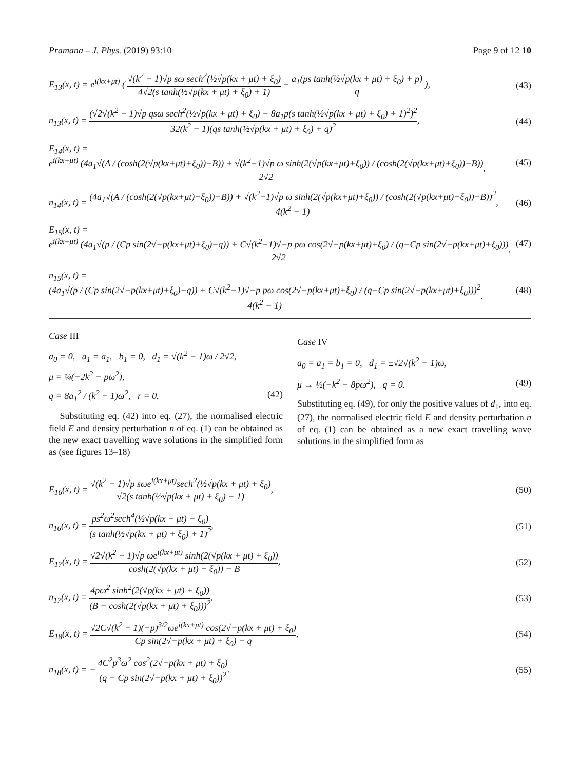Pramana – J. Phys. (2019) 93:10 Page 9 of 12 10
E<sub>13</sub>(x, t) = e<sup>i(kx+μt)</sup> ( √(k<sup>2</sup> − 1)√p sω sech<sup>2</sup>(½√p(kx + μt) + ξ<sub>0</sub>) 4√2(s tanh(½√p(kx + μt) + ξ<sub>0</sub>) + 1) − a<sub>1</sub>(ps tanh(½√p(kx + μt) + ξ<sub>0</sub>) + p) q ), (43)
n<sub>13</sub>(x, t) = (√2√(k<sup>2</sup> − 1)√p qsω sech<sup>2</sup>(½√p(kx + μt) + ξ<sub>0</sub>) − 8a<sub>1</sub>p(s tanh(½√p(kx + μt) + ξ<sub>0</sub>) + 1)<sup>2</sup>)<sup>2</sup> 32(k<sup>2</sup> − 1)(qs tanh(½√p(kx + μt) + ξ<sub>0</sub>) + q)<sup>2</sup>, (44)
E<sub>14</sub>(x, t) = e<sup>i(kx+μt)</sup> (4a<sub>1</sub>√(A / (cosh(2(√p(kx+μt)+ξ<sub>0</sub>))−B)) + √(k<sup>2</sup>−1)√p ω sinh(2(√p(kx+μt)+ξ<sub>0</sub>)) / (cosh(2(√p(kx+μt)+ξ<sub>0</sub>))−B)) 2√2, (45)
n<sub>14</sub>(x, t) = (4a<sub>1</sub>√(A / (cosh(2(√p(kx+μt)+ξ<sub>0</sub>))−B)) + √(k<sup>2</sup>−1)√p ω sinh(2(√p(kx+μt)+ξ<sub>0</sub>)) / (cosh(2(√p(kx+μt)+ξ<sub>0</sub>))−B))<sup>2</sup> 4(k<sup>2</sup> − 1), (46)
E<sub>15</sub>(x, t) = e<sup>i(kx+μt)</sup> (4a<sub>1</sub>√(p / (Cp sin(2√−p(kx+μt)+ξ<sub>0</sub>)−q)) + C√(k<sup>2</sup>−1)√−p pω cos(2√−p(kx+μt)+ξ<sub>0</sub>) / (q−Cp sin(2√−p(kx+μt)+ξ<sub>0</sub>))) 2√2, (47)
n<sub>15</sub>(x, t) = (4a<sub>1</sub>√(p / (Cp sin(2√−p(kx+μt)+ξ<sub>0</sub>)−q)) + C√(k<sup>2</sup>−1)√−p pω cos(2√−p(kx+μt)+ξ<sub>0</sub>) / (q−Cp sin(2√−p(kx+μt)+ξ<sub>0</sub>)))<sup>2</sup> 4(k<sup>2</sup> − 1). (48)
Case III
a<sub>0</sub> = 0, a<sub>1</sub> = a<sub>1</sub>, b<sub>1</sub> = 0, d<sub>1</sub> = √(k<sup>2</sup> − 1)ω / 2√2,
μ = ¼(−2k<sup>2</sup> − pω<sup>2</sup>),
q = 8a<sub>1</sub><sup>2</sup> / (k<sup>2</sup> − 1)ω<sup>2</sup>, r = 0. (42)
Substituting eq. (42) into eq. (27), the normalised electric field E and density perturbation n of eq. (1) can be obtained as the new exact travelling wave solutions in the simplified form as (see figures 13–18)
Case IV
a<sub>0</sub> = a<sub>1</sub> = b<sub>1</sub> = 0, d<sub>1</sub> = ±√2√(k<sup>2</sup> − 1)ω,
μ → ½(−k<sup>2</sup> − 8pω<sup>2</sup>), q = 0. (49)
Substituting eq. (49), for only the positive values of d<sub>1</sub>, into eq. (27), the normalised electric field E and density perturbation n of eq. (1) can be obtained as a new exact travelling wave solutions in the simplified form as
E<sub>16</sub>(x, t) = √(k<sup>2</sup> − 1)√p sωe<sup>i(kx+μt)</sup>sech<sup>2</sup>(½√p(kx + μt) + ξ<sub>0</sub>) √2(s tanh(½√p(kx + μt) + ξ<sub>0</sub>) + 1), (50)
n<sub>16</sub>(x, t) = ps<sup>2</sup>ω<sup>2</sup>sech<sup>4</sup>(½√p(kx + μt) + ξ<sub>0</sub>) (s tanh(½√p(kx + μt) + ξ<sub>0</sub>) + 1)<sup>2</sup>, (51)
E<sub>17</sub>(x, t) = √2√(k<sup>2</sup> − 1)√p ωe<sup>i(kx+μt)</sup> sinh(2(√p(kx + μt) + ξ<sub>0</sub>)) cosh(2(√p(kx + μt) + ξ<sub>0</sub>)) − B, (52)
n<sub>17</sub>(x, t) = 4pω<sup>2</sup> sinh<sup>2</sup>(2(√p(kx + μt) + ξ<sub>0</sub>)) (B − cosh(2(√p(kx + μt) + ξ<sub>0</sub>)))<sup>2</sup>, (53)
E<sub>18</sub>(x, t) = √2C√(k<sup>2</sup> − 1)(−p)<sup>3/2</sup>ωe<sup>i(kx+μt)</sup> cos(2√−p(kx + μt) + ξ<sub>0</sub>) Cp sin(2√−p(kx + μt) + ξ<sub>0</sub>) − q, (54)
n<sub>18</sub>(x, t) = − 4C<sup>2</sup>p<sup>3</sup>ω<sup>2</sup> cos<sup>2</sup>(2√−p(kx + μt) + ξ<sub>0</sub>) (q − Cp sin(2√−p(kx + μt) + ξ<sub>0</sub>))<sup>2</sup>. (55)